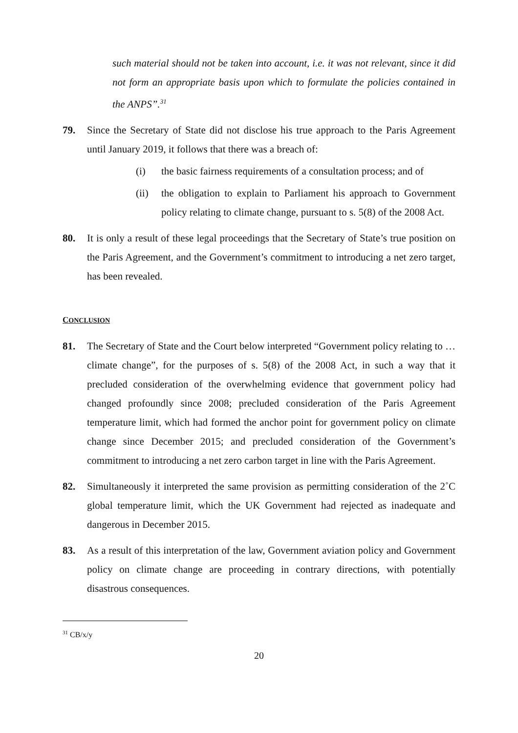such material should not be taken into account, i.e. it was not relevant, since it did not form an appropriate basis upon which to formulate the policies contained in the ANPS”.<sup>31</sup>
79. Since the Secretary of State did not disclose his true approach to the Paris Agreement until January 2019, it follows that there was a breach of:
(i) the basic fairness requirements of a consultation process; and of
(ii) the obligation to explain to Parliament his approach to Government policy relating to climate change, pursuant to s. 5(8) of the 2008 Act.
80. It is only a result of these legal proceedings that the Secretary of State’s true position on the Paris Agreement, and the Government’s commitment to introducing a net zero target, has been revealed.
CONCLUSION
81. The Secretary of State and the Court below interpreted “Government policy relating to …climate change”, for the purposes of s. 5(8) of the 2008 Act, in such a way that it precluded consideration of the overwhelming evidence that government policy had changed profoundly since 2008; precluded consideration of the Paris Agreement temperature limit, which had formed the anchor point for government policy on climate change since December 2015; and precluded consideration of the Government’s commitment to introducing a net zero carbon target in line with the Paris Agreement.
82. Simultaneously it interpreted the same provision as permitting consideration of the 2˚C global temperature limit, which the UK Government had rejected as inadequate and dangerous in December 2015.
83. As a result of this interpretation of the law, Government aviation policy and Government policy on climate change are proceeding in contrary directions, with potentially disastrous consequences.
<sup>31</sup> CB/x/y
20